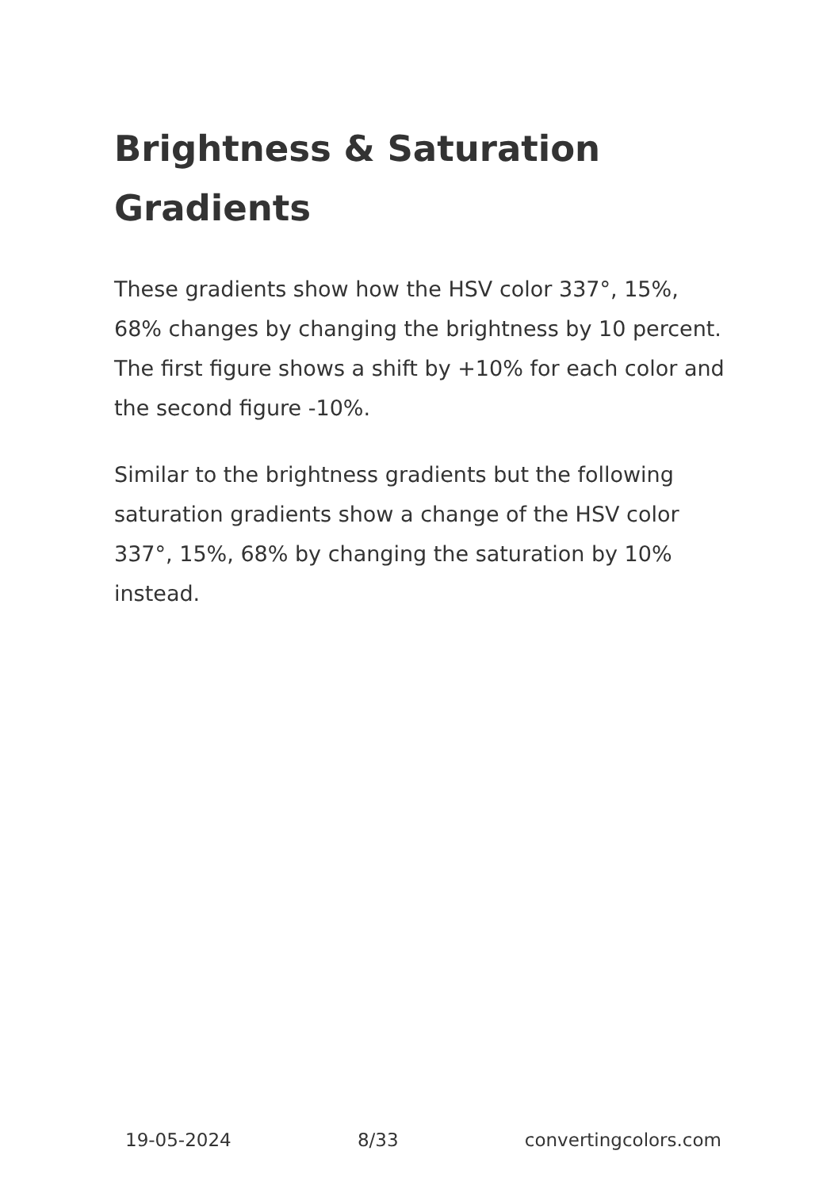Brightness & Saturation Gradients
These gradients show how the HSV color 337°, 15%, 68% changes by changing the brightness by 10 percent. The first figure shows a shift by +10% for each color and the second figure -10%.
Similar to the brightness gradients but the following saturation gradients show a change of the HSV color 337°, 15%, 68% by changing the saturation by 10% instead.
19-05-2024 8/33 convertingcolors.com